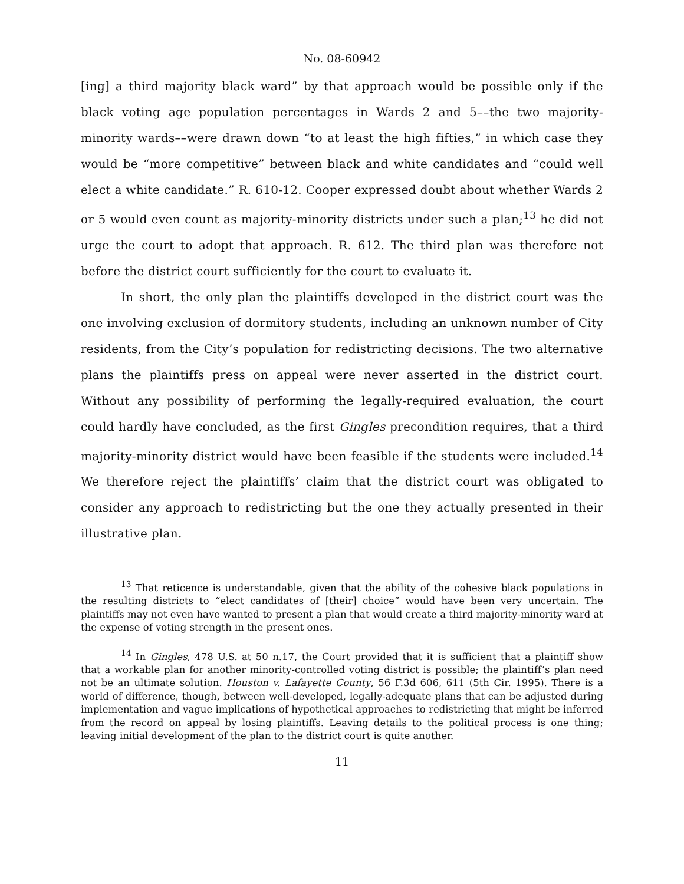No. 08-60942
[ing] a third majority black ward” by that approach would be possible only if the black voting age population percentages in Wards 2 and 5––the two majority-minority wards––were drawn down “to at least the high fifties,” in which case they would be “more competitive” between black and white candidates and “could well elect a white candidate.” R. 610-12. Cooper expressed doubt about whether Wards 2 or 5 would even count as majority-minority districts under such a plan;<sup>13</sup> he did not urge the court to adopt that approach. R. 612. The third plan was therefore not before the district court sufficiently for the court to evaluate it.
In short, the only plan the plaintiffs developed in the district court was the one involving exclusion of dormitory students, including an unknown number of City residents, from the City’s population for redistricting decisions. The two alternative plans the plaintiffs press on appeal were never asserted in the district court. Without any possibility of performing the legally-required evaluation, the court could hardly have concluded, as the first Gingles precondition requires, that a third majority-minority district would have been feasible if the students were included.<sup>14</sup> We therefore reject the plaintiffs’ claim that the district court was obligated to consider any approach to redistricting but the one they actually presented in their illustrative plan.
<sup>13</sup> That reticence is understandable, given that the ability of the cohesive black populations in the resulting districts to “elect candidates of [their] choice” would have been very uncertain. The plaintiffs may not even have wanted to present a plan that would create a third majority-minority ward at the expense of voting strength in the present ones.
<sup>14</sup> In Gingles, 478 U.S. at 50 n.17, the Court provided that it is sufficient that a plaintiff show that a workable plan for another minority-controlled voting district is possible; the plaintiff’s plan need not be an ultimate solution. Houston v. Lafayette County, 56 F.3d 606, 611 (5th Cir. 1995). There is a world of difference, though, between well-developed, legally-adequate plans that can be adjusted during implementation and vague implications of hypothetical approaches to redistricting that might be inferred from the record on appeal by losing plaintiffs. Leaving details to the political process is one thing; leaving initial development of the plan to the district court is quite another.
11